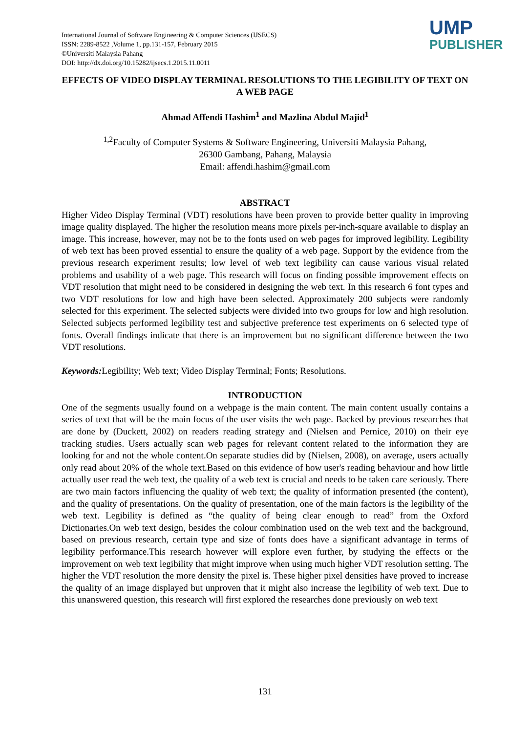International Journal of Software Engineering & Computer Sciences (IJSECS)
ISSN: 2289-8522 ,Volume 1, pp.131-157, February 2015
©Universiti Malaysia Pahang
DOI: http://dx.doi.org/10.15282/ijsecs.1.2015.11.0011
UMP
PUBLISHER
EFFECTS OF VIDEO DISPLAY TERMINAL RESOLUTIONS TO THE LEGIBILITY OF TEXT ON A WEB PAGE
Ahmad Affendi Hashim<sup>1</sup> and Mazlina Abdul Majid<sup>1</sup>
<sup>1,2</sup>Faculty of Computer Systems & Software Engineering, Universiti Malaysia Pahang,
26300 Gambang, Pahang, Malaysia
Email: affendi.hashim@gmail.com
ABSTRACT
Higher Video Display Terminal (VDT) resolutions have been proven to provide better quality in improving image quality displayed. The higher the resolution means more pixels per-inch-square available to display an image. This increase, however, may not be to the fonts used on web pages for improved legibility. Legibility of web text has been proved essential to ensure the quality of a web page. Support by the evidence from the previous research experiment results; low level of web text legibility can cause various visual related problems and usability of a web page. This research will focus on finding possible improvement effects on VDT resolution that might need to be considered in designing the web text. In this research 6 font types and two VDT resolutions for low and high have been selected. Approximately 200 subjects were randomly selected for this experiment. The selected subjects were divided into two groups for low and high resolution. Selected subjects performed legibility test and subjective preference test experiments on 6 selected type of fonts. Overall findings indicate that there is an improvement but no significant difference between the two VDT resolutions.
Keywords: Legibility; Web text; Video Display Terminal; Fonts; Resolutions.
INTRODUCTION
One of the segments usually found on a webpage is the main content. The main content usually contains a series of text that will be the main focus of the user visits the web page. Backed by previous researches that are done by (Duckett, 2002) on readers reading strategy and (Nielsen and Pernice, 2010) on their eye tracking studies. Users actually scan web pages for relevant content related to the information they are looking for and not the whole content.On separate studies did by (Nielsen, 2008), on average, users actually only read about 20% of the whole text.Based on this evidence of how user's reading behaviour and how little actually user read the web text, the quality of a web text is crucial and needs to be taken care seriously. There are two main factors influencing the quality of web text; the quality of information presented (the content), and the quality of presentations. On the quality of presentation, one of the main factors is the legibility of the web text. Legibility is defined as “the quality of being clear enough to read” from the Oxford Dictionaries.On web text design, besides the colour combination used on the web text and the background, based on previous research, certain type and size of fonts does have a significant advantage in terms of legibility performance.This research however will explore even further, by studying the effects or the improvement on web text legibility that might improve when using much higher VDT resolution setting. The higher the VDT resolution the more density the pixel is. These higher pixel densities have proved to increase the quality of an image displayed but unproven that it might also increase the legibility of web text. Due to this unanswered question, this research will first explored the researches done previously on web text
131